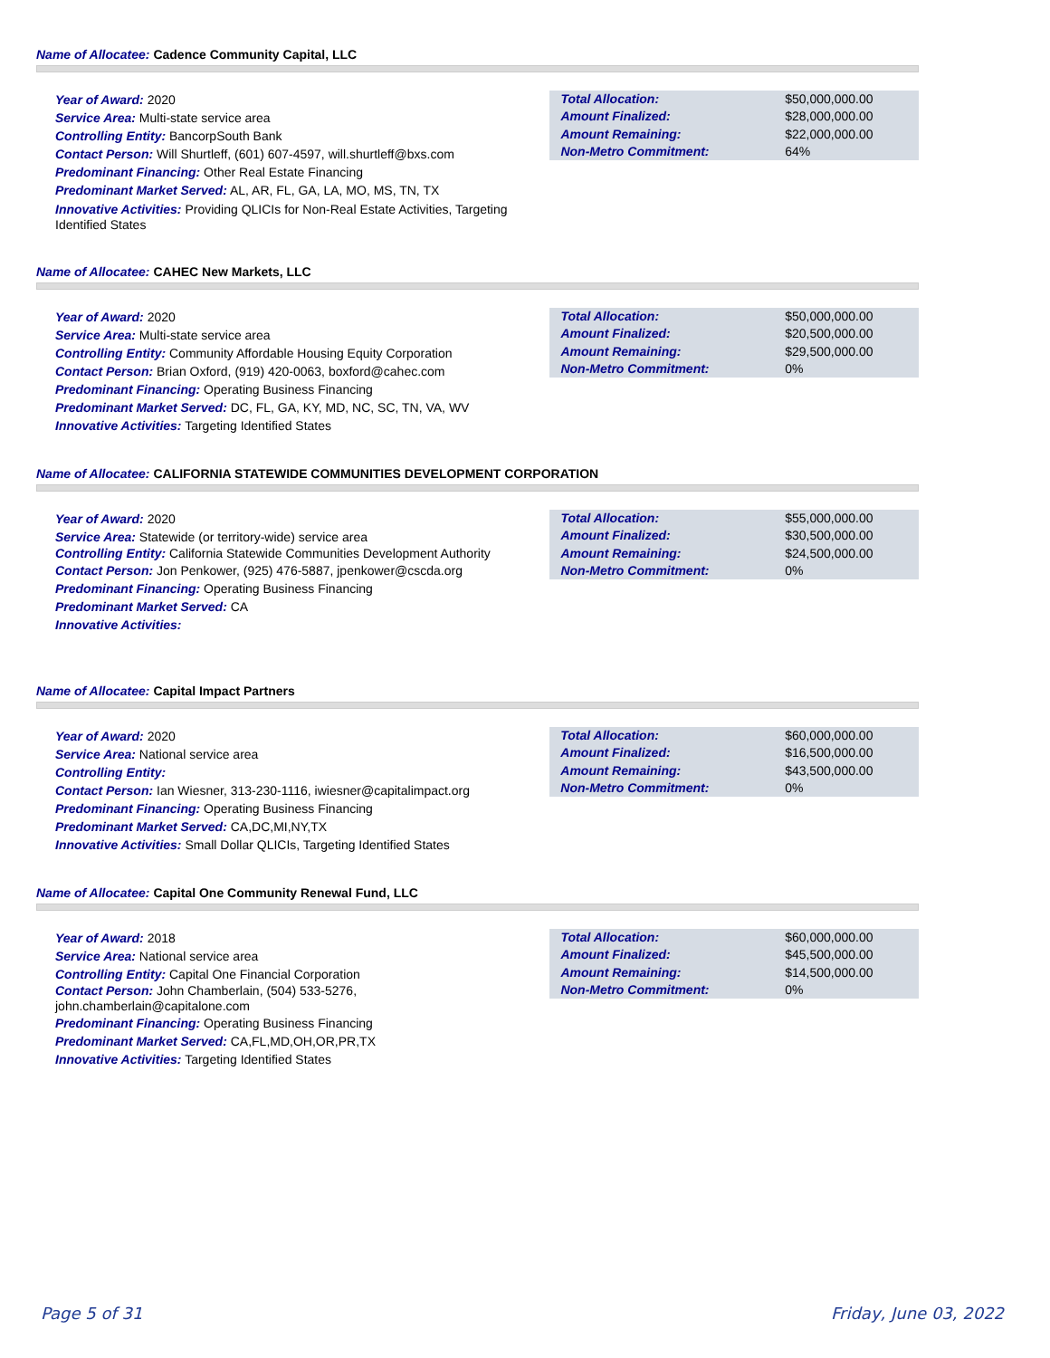Name of Allocatee: Cadence Community Capital, LLC
Year of Award: 2020
Service Area: Multi-state service area
Controlling Entity: BancorpSouth Bank
Contact Person: Will Shurtleff, (601) 607-4597, will.shurtleff@bxs.com
Predominant Financing: Other Real Estate Financing
Predominant Market Served: AL, AR, FL, GA, LA, MO, MS, TN, TX
Innovative Activities: Providing QLICIs for Non-Real Estate Activities, Targeting Identified States
| Total Allocation: | $50,000,000.00 |
| Amount Finalized: | $28,000,000.00 |
| Amount Remaining: | $22,000,000.00 |
| Non-Metro Commitment: | 64% |
Name of Allocatee: CAHEC New Markets, LLC
Year of Award: 2020
Service Area: Multi-state service area
Controlling Entity: Community Affordable Housing Equity Corporation
Contact Person: Brian Oxford, (919) 420-0063, boxford@cahec.com
Predominant Financing: Operating Business Financing
Predominant Market Served: DC, FL, GA, KY, MD, NC, SC, TN, VA, WV
Innovative Activities: Targeting Identified States
| Total Allocation: | $50,000,000.00 |
| Amount Finalized: | $20,500,000.00 |
| Amount Remaining: | $29,500,000.00 |
| Non-Metro Commitment: | 0% |
Name of Allocatee: CALIFORNIA STATEWIDE COMMUNITIES DEVELOPMENT CORPORATION
Year of Award: 2020
Service Area: Statewide (or territory-wide) service area
Controlling Entity: California Statewide Communities Development Authority
Contact Person: Jon Penkower, (925) 476-5887, jpenkower@cscda.org
Predominant Financing: Operating Business Financing
Predominant Market Served: CA
Innovative Activities:
| Total Allocation: | $55,000,000.00 |
| Amount Finalized: | $30,500,000.00 |
| Amount Remaining: | $24,500,000.00 |
| Non-Metro Commitment: | 0% |
Name of Allocatee: Capital Impact Partners
Year of Award: 2020
Service Area: National service area
Controlling Entity:
Contact Person: Ian Wiesner, 313-230-1116, iwiesner@capitalimpact.org
Predominant Financing: Operating Business Financing
Predominant Market Served: CA,DC,MI,NY,TX
Innovative Activities: Small Dollar QLICIs, Targeting Identified States
| Total Allocation: | $60,000,000.00 |
| Amount Finalized: | $16,500,000.00 |
| Amount Remaining: | $43,500,000.00 |
| Non-Metro Commitment: | 0% |
Name of Allocatee: Capital One Community Renewal Fund, LLC
Year of Award: 2018
Service Area: National service area
Controlling Entity: Capital One Financial Corporation
Contact Person: John Chamberlain, (504) 533-5276, john.chamberlain@capitalone.com
Predominant Financing: Operating Business Financing
Predominant Market Served: CA,FL,MD,OH,OR,PR,TX
Innovative Activities: Targeting Identified States
| Total Allocation: | $60,000,000.00 |
| Amount Finalized: | $45,500,000.00 |
| Amount Remaining: | $14,500,000.00 |
| Non-Metro Commitment: | 0% |
Page 5 of 31 Friday, June 03, 2022